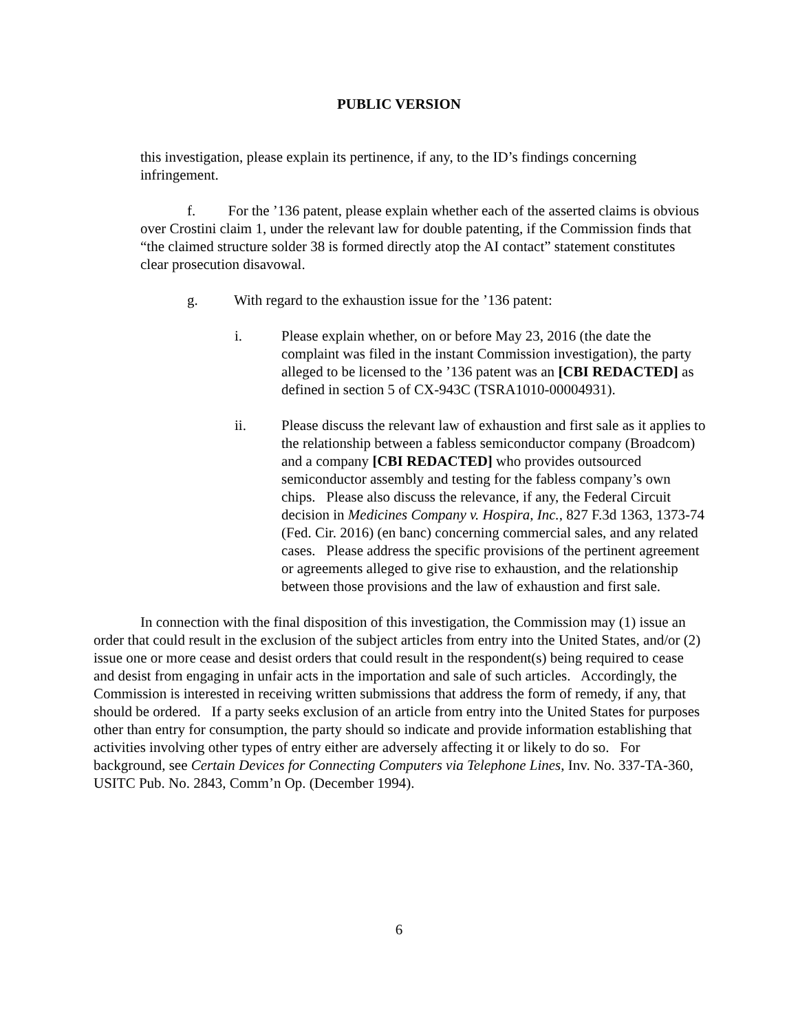PUBLIC VERSION
this investigation, please explain its pertinence, if any, to the ID’s findings concerning infringement.
f. For the ’136 patent, please explain whether each of the asserted claims is obvious over Crostini claim 1, under the relevant law for double patenting, if the Commission finds that “the claimed structure solder 38 is formed directly atop the AI contact” statement constitutes clear prosecution disavowal.
g. With regard to the exhaustion issue for the ’136 patent:
i. Please explain whether, on or before May 23, 2016 (the date the complaint was filed in the instant Commission investigation), the party alleged to be licensed to the ’136 patent was an [CBI REDACTED] as defined in section 5 of CX-943C (TSRA1010-00004931).
ii. Please discuss the relevant law of exhaustion and first sale as it applies to the relationship between a fabless semiconductor company (Broadcom) and a company [CBI REDACTED] who provides outsourced semiconductor assembly and testing for the fabless company’s own chips. Please also discuss the relevance, if any, the Federal Circuit decision in Medicines Company v. Hospira, Inc., 827 F.3d 1363, 1373-74 (Fed. Cir. 2016) (en banc) concerning commercial sales, and any related cases. Please address the specific provisions of the pertinent agreement or agreements alleged to give rise to exhaustion, and the relationship between those provisions and the law of exhaustion and first sale.
In connection with the final disposition of this investigation, the Commission may (1) issue an order that could result in the exclusion of the subject articles from entry into the United States, and/or (2) issue one or more cease and desist orders that could result in the respondent(s) being required to cease and desist from engaging in unfair acts in the importation and sale of such articles. Accordingly, the Commission is interested in receiving written submissions that address the form of remedy, if any, that should be ordered. If a party seeks exclusion of an article from entry into the United States for purposes other than entry for consumption, the party should so indicate and provide information establishing that activities involving other types of entry either are adversely affecting it or likely to do so. For background, see Certain Devices for Connecting Computers via Telephone Lines, Inv. No. 337-TA-360, USITC Pub. No. 2843, Comm’n Op. (December 1994).
6